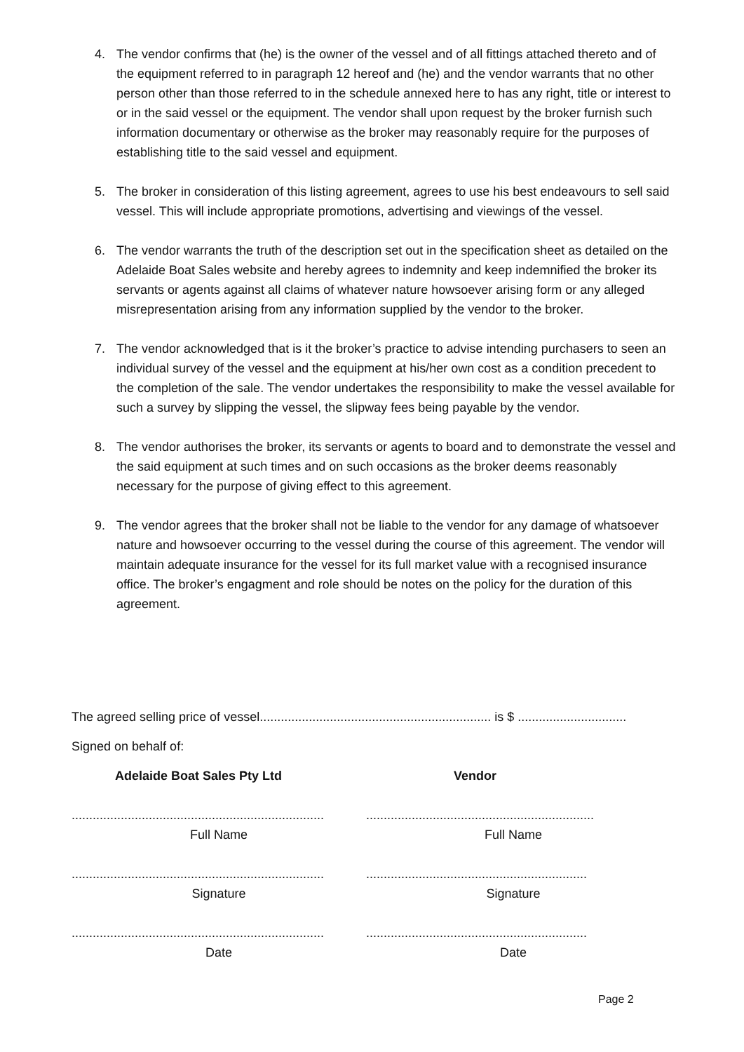4. The vendor confirms that (he) is the owner of the vessel and of all fittings attached thereto and of the equipment referred to in paragraph 12 hereof and (he) and the vendor warrants that no other person other than those referred to in the schedule annexed here to has any right, title or interest to or in the said vessel or the equipment. The vendor shall upon request by the broker furnish such information documentary or otherwise as the broker may reasonably require for the purposes of establishing title to the said vessel and equipment.
5. The broker in consideration of this listing agreement, agrees to use his best endeavours to sell said vessel. This will include appropriate promotions, advertising and viewings of the vessel.
6. The vendor warrants the truth of the description set out in the specification sheet as detailed on the Adelaide Boat Sales website and hereby agrees to indemnity and keep indemnified the broker its servants or agents against all claims of whatever nature howsoever arising form or any alleged misrepresentation arising from any information supplied by the vendor to the broker.
7. The vendor acknowledged that is it the broker’s practice to advise intending purchasers to seen an individual survey of the vessel and the equipment at his/her own cost as a condition precedent to the completion of the sale. The vendor undertakes the responsibility to make the vessel available for such a survey by slipping the vessel, the slipway fees being payable by the vendor.
8. The vendor authorises the broker, its servants or agents to board and to demonstrate the vessel and the said equipment at such times and on such occasions as the broker deems reasonably necessary for the purpose of giving effect to this agreement.
9. The vendor agrees that the broker shall not be liable to the vendor for any damage of whatsoever nature and howsoever occurring to the vessel during the course of this agreement. The vendor will maintain adequate insurance for the vessel for its full market value with a recognised insurance office. The broker’s engagment and role should be notes on the policy for the duration of this agreement.
The agreed selling price of vessel.................................................................. is $ ...............................
Signed on behalf of:
| Adelaide Boat Sales Pty Ltd | Vendor |
| ........................................................................ | ................................................................. |
| Full Name | Full Name |
| ........................................................................ | ............................................................... |
| Signature | Signature |
| ........................................................................ | ............................................................... |
| Date | Date |
Page 2